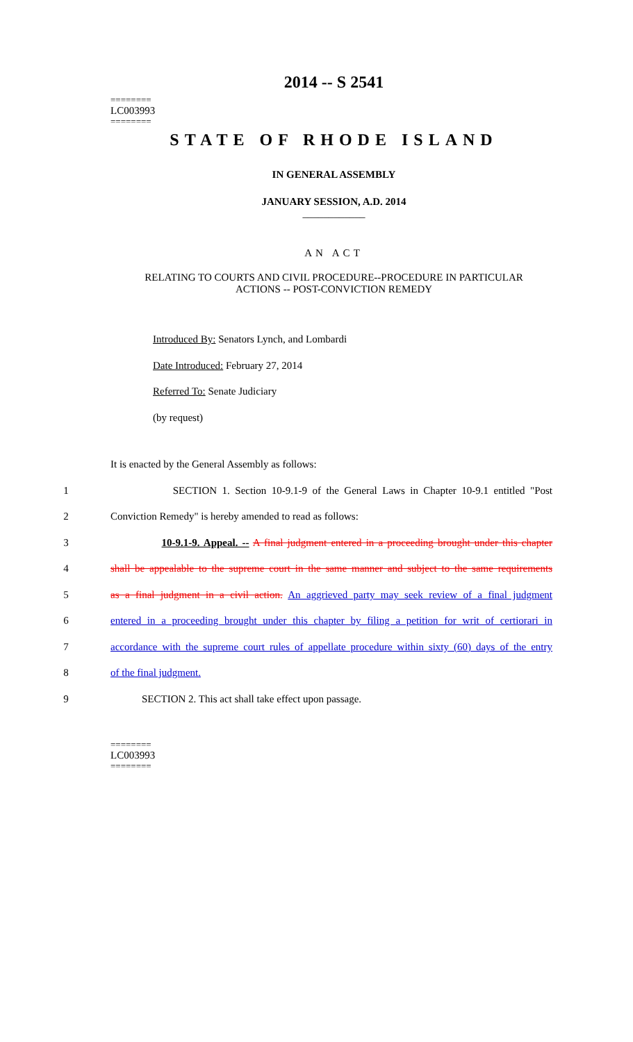2014 -- S 2541
========
LC003993
========
STATE OF RHODE ISLAND
IN GENERAL ASSEMBLY
JANUARY SESSION, A.D. 2014
____________
AN ACT
RELATING TO COURTS AND CIVIL PROCEDURE--PROCEDURE IN PARTICULAR
ACTIONS -- POST-CONVICTION REMEDY
Introduced By: Senators Lynch, and Lombardi
Date Introduced: February 27, 2014
Referred To: Senate Judiciary
(by request)
It is enacted by the General Assembly as follows:
1
SECTION 1. Section 10-9.1-9 of the General Laws in Chapter 10-9.1 entitled "Post
2 Conviction Remedy" is hereby amended to read as follows:
3
10-9.1-9. Appeal. -- A final judgment entered in a proceeding brought under this chapter
4
shall be appealable to the supreme court in the same manner and subject to the same requirements
5
as a final judgment in a civil action. An aggrieved party may seek review of a final judgment
6
entered in a proceeding brought under this chapter by filing a petition for writ of certiorari in
7
accordance with the supreme court rules of appellate procedure within sixty (60) days of the entry
8 of the final judgment.
9 SECTION 2. This act shall take effect upon passage.
========
LC003993
========